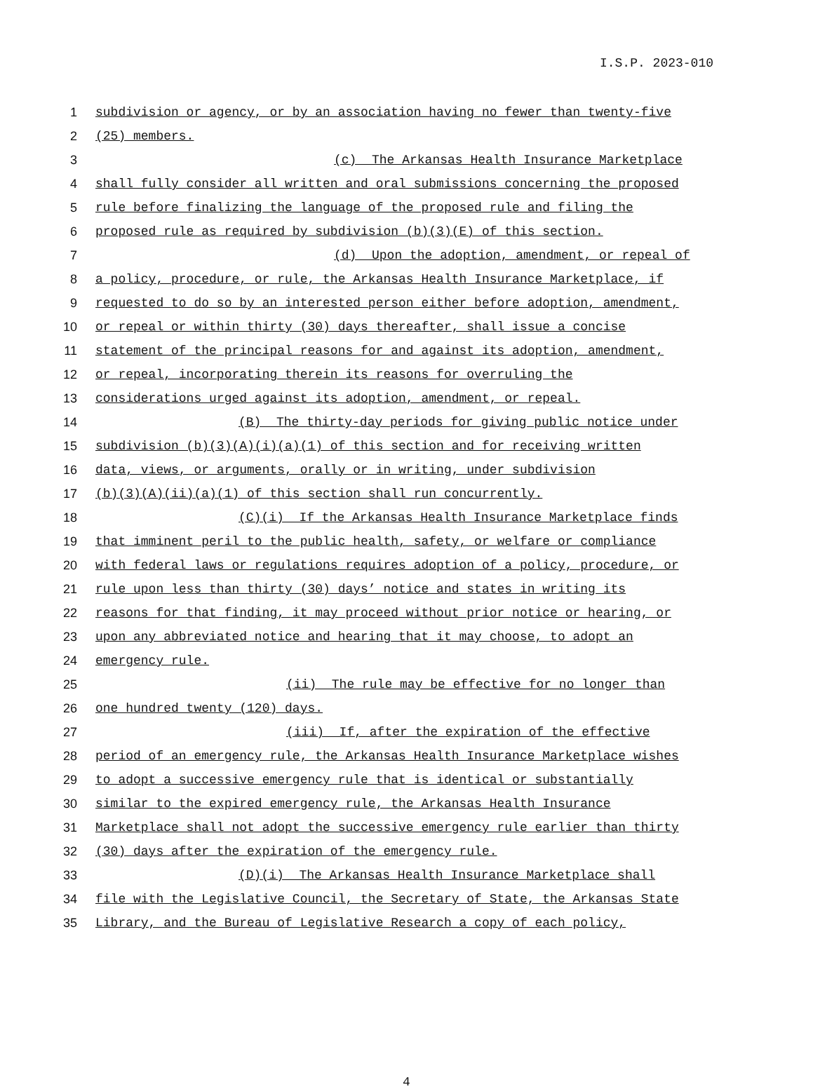I.S.P. 2023-010
1 subdivision or agency, or by an association having no fewer than twenty-five
2 (25) members.
3 (c) The Arkansas Health Insurance Marketplace
4 shall fully consider all written and oral submissions concerning the proposed
5 rule before finalizing the language of the proposed rule and filing the
6 proposed rule as required by subdivision (b)(3)(E) of this section.
7 (d) Upon the adoption, amendment, or repeal of
8 a policy, procedure, or rule, the Arkansas Health Insurance Marketplace, if
9 requested to do so by an interested person either before adoption, amendment,
10 or repeal or within thirty (30) days thereafter, shall issue a concise
11 statement of the principal reasons for and against its adoption, amendment,
12 or repeal, incorporating therein its reasons for overruling the
13 considerations urged against its adoption, amendment, or repeal.
14 (B) The thirty-day periods for giving public notice under
15 subdivision (b)(3)(A)(i)(a)(1) of this section and for receiving written
16 data, views, or arguments, orally or in writing, under subdivision
17 (b)(3)(A)(ii)(a)(1) of this section shall run concurrently.
18 (C)(i) If the Arkansas Health Insurance Marketplace finds
19 that imminent peril to the public health, safety, or welfare or compliance
20 with federal laws or regulations requires adoption of a policy, procedure, or
21 rule upon less than thirty (30) days’ notice and states in writing its
22 reasons for that finding, it may proceed without prior notice or hearing, or
23 upon any abbreviated notice and hearing that it may choose, to adopt an
24 emergency rule.
25 (ii) The rule may be effective for no longer than
26 one hundred twenty (120) days.
27 (iii) If, after the expiration of the effective
28 period of an emergency rule, the Arkansas Health Insurance Marketplace wishes
29 to adopt a successive emergency rule that is identical or substantially
30 similar to the expired emergency rule, the Arkansas Health Insurance
31 Marketplace shall not adopt the successive emergency rule earlier than thirty
32 (30) days after the expiration of the emergency rule.
33 (D)(i) The Arkansas Health Insurance Marketplace shall
34 file with the Legislative Council, the Secretary of State, the Arkansas State
35 Library, and the Bureau of Legislative Research a copy of each policy,
4